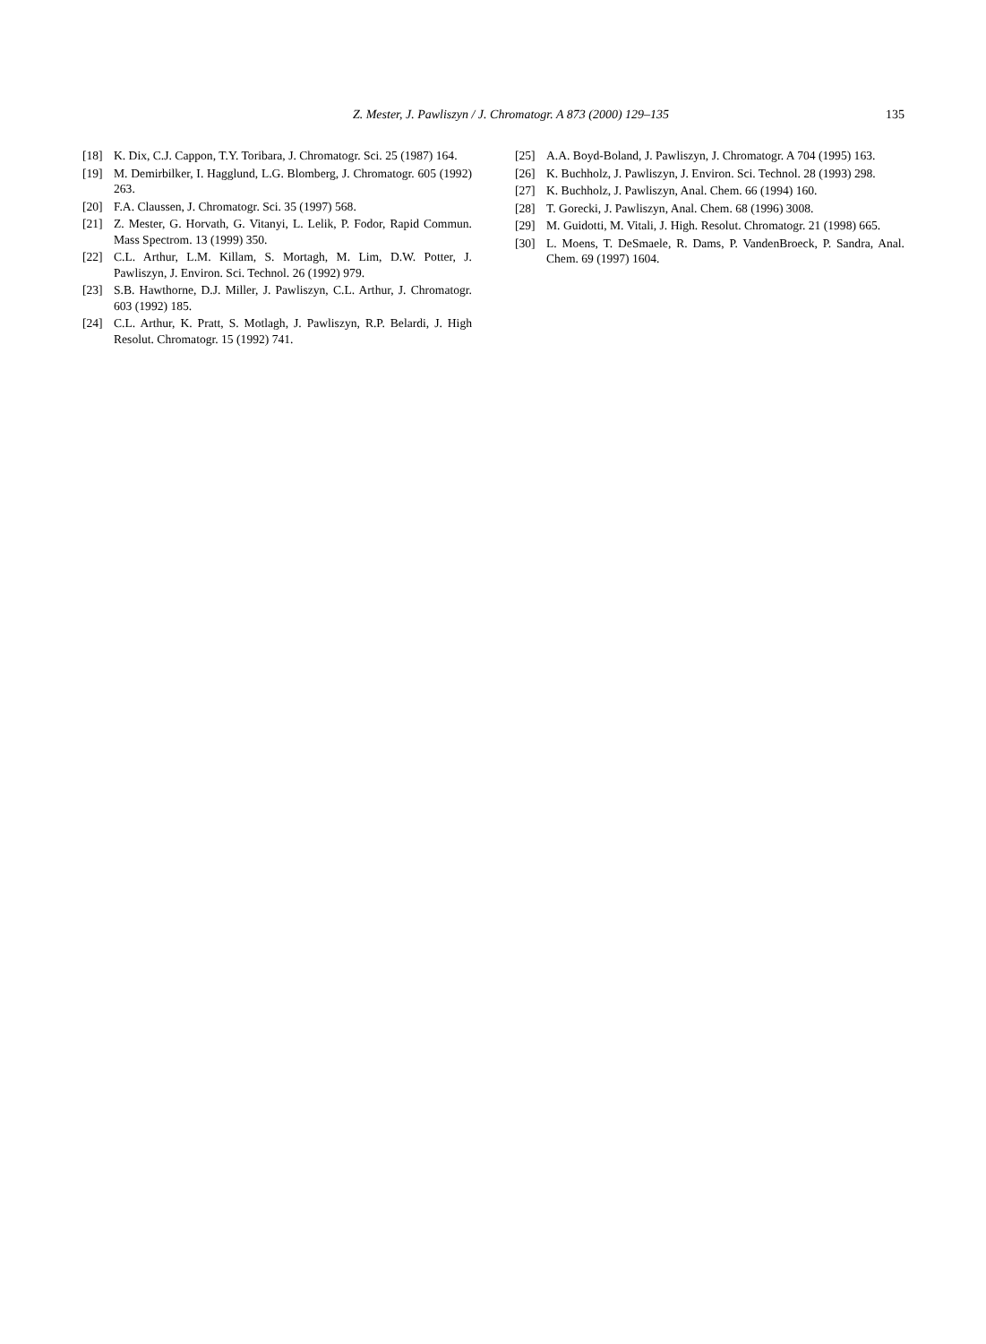Z. Mester, J. Pawliszyn / J. Chromatogr. A 873 (2000) 129–135 135
[18] K. Dix, C.J. Cappon, T.Y. Toribara, J. Chromatogr. Sci. 25 (1987) 164.
[19] M. Demirbilker, I. Hagglund, L.G. Blomberg, J. Chromatogr. 605 (1992) 263.
[20] F.A. Claussen, J. Chromatogr. Sci. 35 (1997) 568.
[21] Z. Mester, G. Horvath, G. Vitanyi, L. Lelik, P. Fodor, Rapid Commun. Mass Spectrom. 13 (1999) 350.
[22] C.L. Arthur, L.M. Killam, S. Mortagh, M. Lim, D.W. Potter, J. Pawliszyn, J. Environ. Sci. Technol. 26 (1992) 979.
[23] S.B. Hawthorne, D.J. Miller, J. Pawliszyn, C.L. Arthur, J. Chromatogr. 603 (1992) 185.
[24] C.L. Arthur, K. Pratt, S. Motlagh, J. Pawliszyn, R.P. Belardi, J. High Resolut. Chromatogr. 15 (1992) 741.
[25] A.A. Boyd-Boland, J. Pawliszyn, J. Chromatogr. A 704 (1995) 163.
[26] K. Buchholz, J. Pawliszyn, J. Environ. Sci. Technol. 28 (1993) 298.
[27] K. Buchholz, J. Pawliszyn, Anal. Chem. 66 (1994) 160.
[28] T. Gorecki, J. Pawliszyn, Anal. Chem. 68 (1996) 3008.
[29] M. Guidotti, M. Vitali, J. High. Resolut. Chromatogr. 21 (1998) 665.
[30] L. Moens, T. DeSmaele, R. Dams, P. VandenBroeck, P. Sandra, Anal. Chem. 69 (1997) 1604.